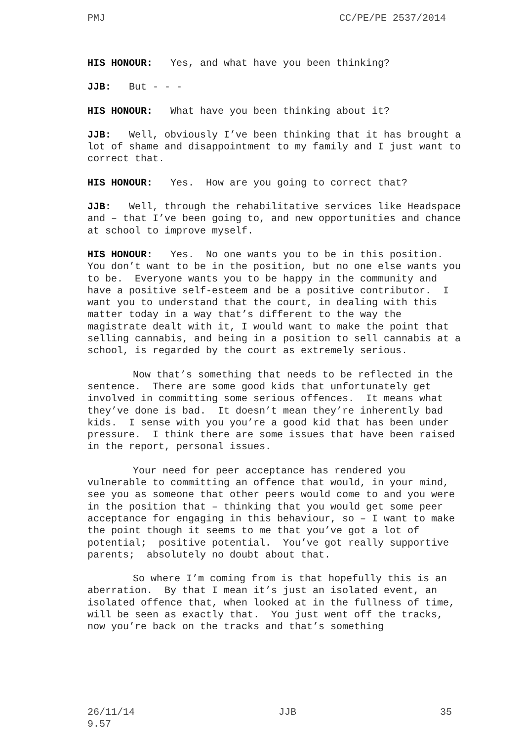PMJ CC/PE/PE 2537/2014
HIS HONOUR: Yes, and what have you been thinking?
JJB: But - - -
HIS HONOUR: What have you been thinking about it?
JJB: Well, obviously I’ve been thinking that it has brought a lot of shame and disappointment to my family and I just want to correct that.
HIS HONOUR: Yes. How are you going to correct that?
JJB: Well, through the rehabilitative services like Headspace and – that I’ve been going to, and new opportunities and chance at school to improve myself.
HIS HONOUR: Yes. No one wants you to be in this position. You don’t want to be in the position, but no one else wants you to be. Everyone wants you to be happy in the community and have a positive self-esteem and be a positive contributor. I want you to understand that the court, in dealing with this matter today in a way that’s different to the way the magistrate dealt with it, I would want to make the point that selling cannabis, and being in a position to sell cannabis at a school, is regarded by the court as extremely serious.
Now that’s something that needs to be reflected in the sentence. There are some good kids that unfortunately get involved in committing some serious offences. It means what they’ve done is bad. It doesn’t mean they’re inherently bad kids. I sense with you you’re a good kid that has been under pressure. I think there are some issues that have been raised in the report, personal issues.
Your need for peer acceptance has rendered you vulnerable to committing an offence that would, in your mind, see you as someone that other peers would come to and you were in the position that – thinking that you would get some peer acceptance for engaging in this behaviour, so – I want to make the point though it seems to me that you’ve got a lot of potential; positive potential. You’ve got really supportive parents; absolutely no doubt about that.
So where I’m coming from is that hopefully this is an aberration. By that I mean it’s just an isolated event, an isolated offence that, when looked at in the fullness of time, will be seen as exactly that. You just went off the tracks, now you’re back on the tracks and that’s something
26/11/14
9.57 JJB 35